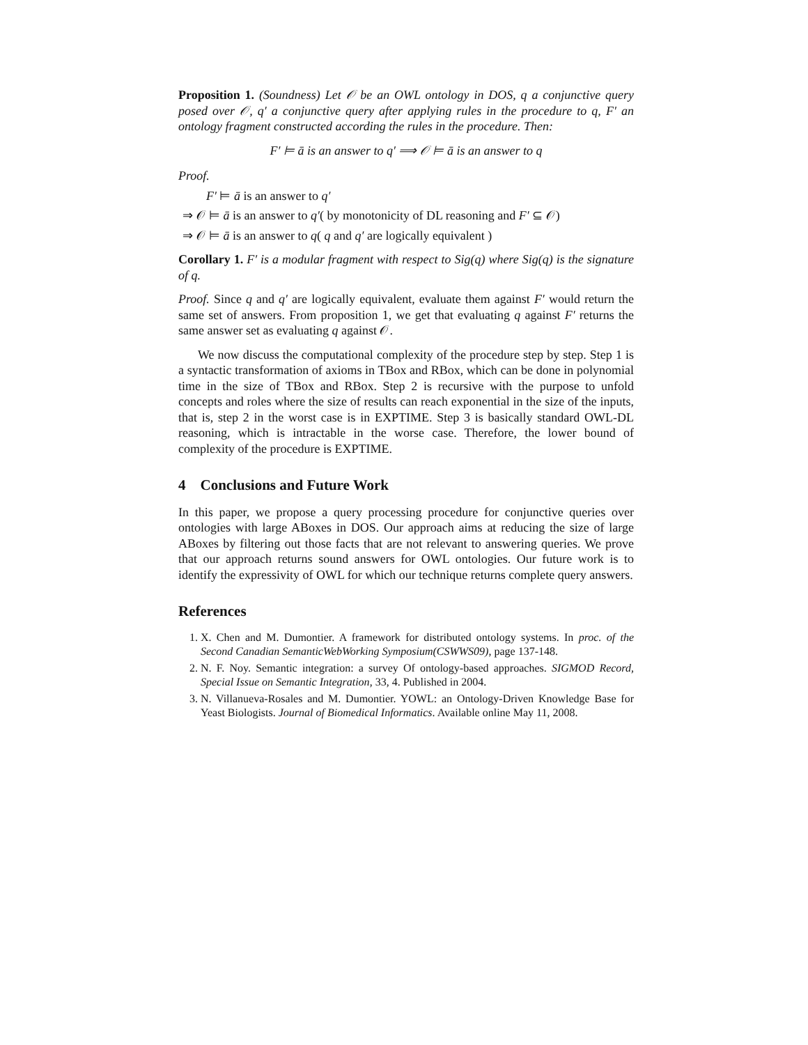Proposition 1. (Soundness) Let 𝒪 be an OWL ontology in DOS, q a conjunctive query posed over 𝒪, q′ a conjunctive query after applying rules in the procedure to q, F′ an ontology fragment constructed according the rules in the procedure. Then:
F′ ⊨ ā is an answer to q′ ⟹ 𝒪 ⊨ ā is an answer to q
Proof.
F′ ⊨ ā is an answer to q′
⇒ 𝒪 ⊨ ā is an answer to q′( by monotonicity of DL reasoning and F′ ⊆ 𝒪)
⇒ 𝒪 ⊨ ā is an answer to q( q and q′ are logically equivalent )
Corollary 1. F′ is a modular fragment with respect to Sig(q) where Sig(q) is the signature of q.
Proof. Since q and q′ are logically equivalent, evaluate them against F′ would return the same set of answers. From proposition 1, we get that evaluating q against F′ returns the same answer set as evaluating q against 𝒪.
We now discuss the computational complexity of the procedure step by step. Step 1 is a syntactic transformation of axioms in TBox and RBox, which can be done in polynomial time in the size of TBox and RBox. Step 2 is recursive with the purpose to unfold concepts and roles where the size of results can reach exponential in the size of the inputs, that is, step 2 in the worst case is in EXPTIME. Step 3 is basically standard OWL-DL reasoning, which is intractable in the worse case. Therefore, the lower bound of complexity of the procedure is EXPTIME.
4 Conclusions and Future Work
In this paper, we propose a query processing procedure for conjunctive queries over ontologies with large ABoxes in DOS. Our approach aims at reducing the size of large ABoxes by filtering out those facts that are not relevant to answering queries. We prove that our approach returns sound answers for OWL ontologies. Our future work is to identify the expressivity of OWL for which our technique returns complete query answers.
References
1. X. Chen and M. Dumontier. A framework for distributed ontology systems. In proc. of the Second Canadian SemanticWebWorking Symposium(CSWWS09), page 137-148.
2. N. F. Noy. Semantic integration: a survey Of ontology-based approaches. SIGMOD Record, Special Issue on Semantic Integration, 33, 4. Published in 2004.
3. N. Villanueva-Rosales and M. Dumontier. YOWL: an Ontology-Driven Knowledge Base for Yeast Biologists. Journal of Biomedical Informatics. Available online May 11, 2008.